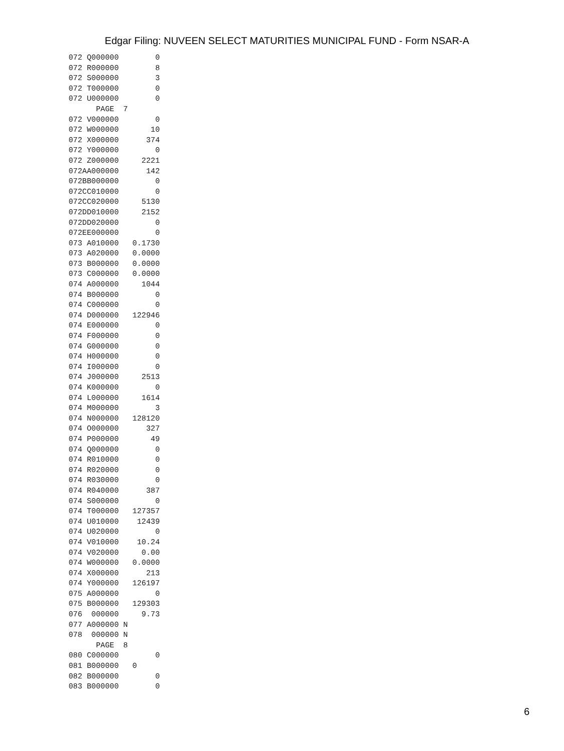Edgar Filing: NUVEEN SELECT MATURITIES MUNICIPAL FUND - Form NSAR-A
072 Q000000        0
072 R000000        8
072 S000000        3
072 T000000        0
072 U000000        0
      PAGE  7
072 V000000        0
072 W000000       10
072 X000000      374
072 Y000000        0
072 Z000000     2221
072AA000000      142
072BB000000        0
072CC010000        0
072CC020000     5130
072DD010000     2152
072DD020000        0
072EE000000        0
073 A010000   0.1730
073 A020000   0.0000
073 B000000   0.0000
073 C000000   0.0000
074 A000000     1044
074 B000000        0
074 C000000        0
074 D000000   122946
074 E000000        0
074 F000000        0
074 G000000        0
074 H000000        0
074 I000000        0
074 J000000     2513
074 K000000        0
074 L000000     1614
074 M000000        3
074 N000000   128120
074 O000000      327
074 P000000       49
074 Q000000        0
074 R010000        0
074 R020000        0
074 R030000        0
074 R040000      387
074 S000000        0
074 T000000   127357
074 U010000    12439
074 U020000        0
074 V010000    10.24
074 V020000     0.00
074 W000000   0.0000
074 X000000      213
074 Y000000   126197
075 A000000        0
075 B000000   129303
076  000000     9.73
077 A000000 N
078  000000 N
      PAGE  8
080 C000000        0
081 B000000   0
082 B000000        0
083 B000000        0
6